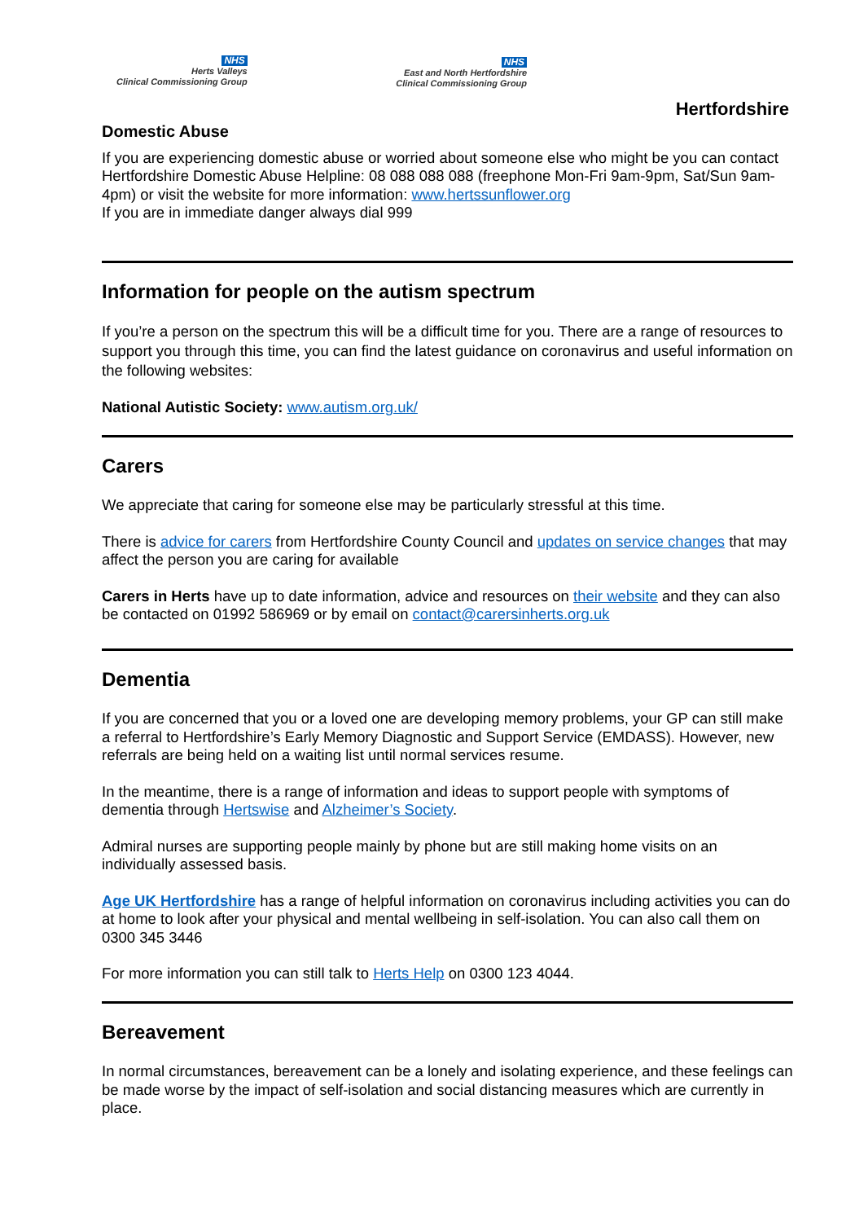NHS
Herts Valleys
Clinical Commissioning Group
NHS
East and North Hertfordshire
Clinical Commissioning Group
Hertfordshire
Domestic Abuse
If you are experiencing domestic abuse or worried about someone else who might be you can contact Hertfordshire Domestic Abuse Helpline: 08 088 088 088 (freephone Mon-Fri 9am-9pm, Sat/Sun 9am-4pm) or visit the website for more information: www.hertssunflower.org
If you are in immediate danger always dial 999
Information for people on the autism spectrum
If you’re a person on the spectrum this will be a difficult time for you. There are a range of resources to support you through this time, you can find the latest guidance on coronavirus and useful information on the following websites:
National Autistic Society: www.autism.org.uk/
Carers
We appreciate that caring for someone else may be particularly stressful at this time.
There is advice for carers from Hertfordshire County Council and updates on service changes that may affect the person you are caring for available
Carers in Herts have up to date information, advice and resources on their website and they can also be contacted on 01992 586969 or by email on contact@carersinherts.org.uk
Dementia
If you are concerned that you or a loved one are developing memory problems, your GP can still make a referral to Hertfordshire’s Early Memory Diagnostic and Support Service (EMDASS). However, new referrals are being held on a waiting list until normal services resume.
In the meantime, there is a range of information and ideas to support people with symptoms of dementia through Hertswise and Alzheimer’s Society.
Admiral nurses are supporting people mainly by phone but are still making home visits on an individually assessed basis.
Age UK Hertfordshire has a range of helpful information on coronavirus including activities you can do at home to look after your physical and mental wellbeing in self-isolation. You can also call them on 0300 345 3446
For more information you can still talk to Herts Help on 0300 123 4044.
Bereavement
In normal circumstances, bereavement can be a lonely and isolating experience, and these feelings can be made worse by the impact of self-isolation and social distancing measures which are currently in place.